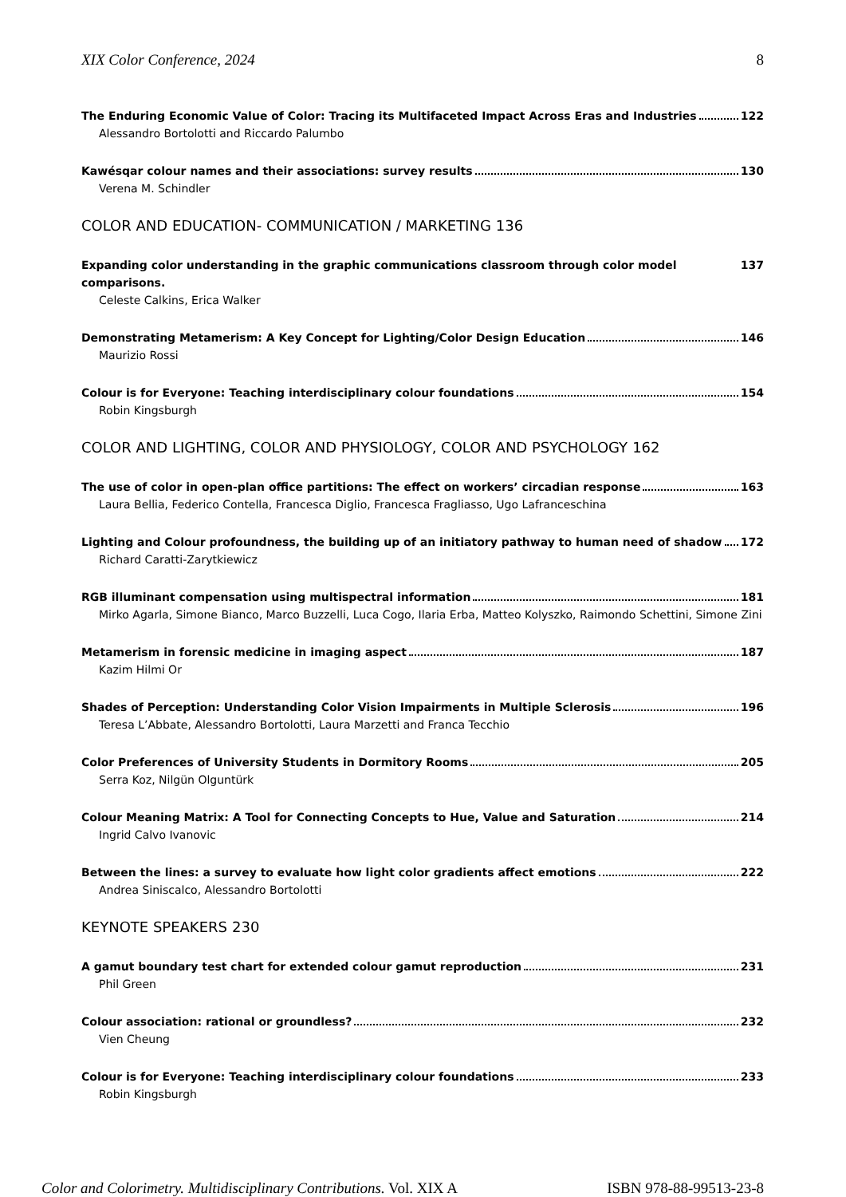XIX Color Conference, 2024 8
The Enduring Economic Value of Color: Tracing its Multifaceted Impact Across Eras and Industries 122
Alessandro Bortolotti and Riccardo Palumbo
Kawésqar colour names and their associations: survey results 130
Verena M. Schindler
COLOR AND EDUCATION- COMMUNICATION / MARKETING 136
Expanding color understanding in the graphic communications classroom through color model comparisons. 137
Celeste Calkins, Erica Walker
Demonstrating Metamerism: A Key Concept for Lighting/Color Design Education 146
Maurizio Rossi
Colour is for Everyone: Teaching interdisciplinary colour foundations 154
Robin Kingsburgh
COLOR AND LIGHTING, COLOR AND PHYSIOLOGY, COLOR AND PSYCHOLOGY 162
The use of color in open-plan office partitions: The effect on workers’ circadian response 163
Laura Bellia, Federico Contella, Francesca Diglio, Francesca Fragliasso, Ugo Lafranceschina
Lighting and Colour profoundness, the building up of an initiatory pathway to human need of shadow 172
Richard Caratti-Zarytkiewicz
RGB illuminant compensation using multispectral information 181
Mirko Agarla, Simone Bianco, Marco Buzzelli, Luca Cogo, Ilaria Erba, Matteo Kolyszko, Raimondo Schettini, Simone Zini
Metamerism in forensic medicine in imaging aspect 187
Kazim Hilmi Or
Shades of Perception: Understanding Color Vision Impairments in Multiple Sclerosis 196
Teresa L’Abbate, Alessandro Bortolotti, Laura Marzetti and Franca Tecchio
Color Preferences of University Students in Dormitory Rooms 205
Serra Koz, Nilgün Olguntürk
Colour Meaning Matrix: A Tool for Connecting Concepts to Hue, Value and Saturation 214
Ingrid Calvo Ivanovic
Between the lines: a survey to evaluate how light color gradients affect emotions 222
Andrea Siniscalco, Alessandro Bortolotti
KEYNOTE SPEAKERS 230
A gamut boundary test chart for extended colour gamut reproduction 231
Phil Green
Colour association: rational or groundless? 232
Vien Cheung
Colour is for Everyone: Teaching interdisciplinary colour foundations 233
Robin Kingsburgh
Color and Colorimetry. Multidisciplinary Contributions. Vol. XIX A ISBN 978-88-99513-23-8